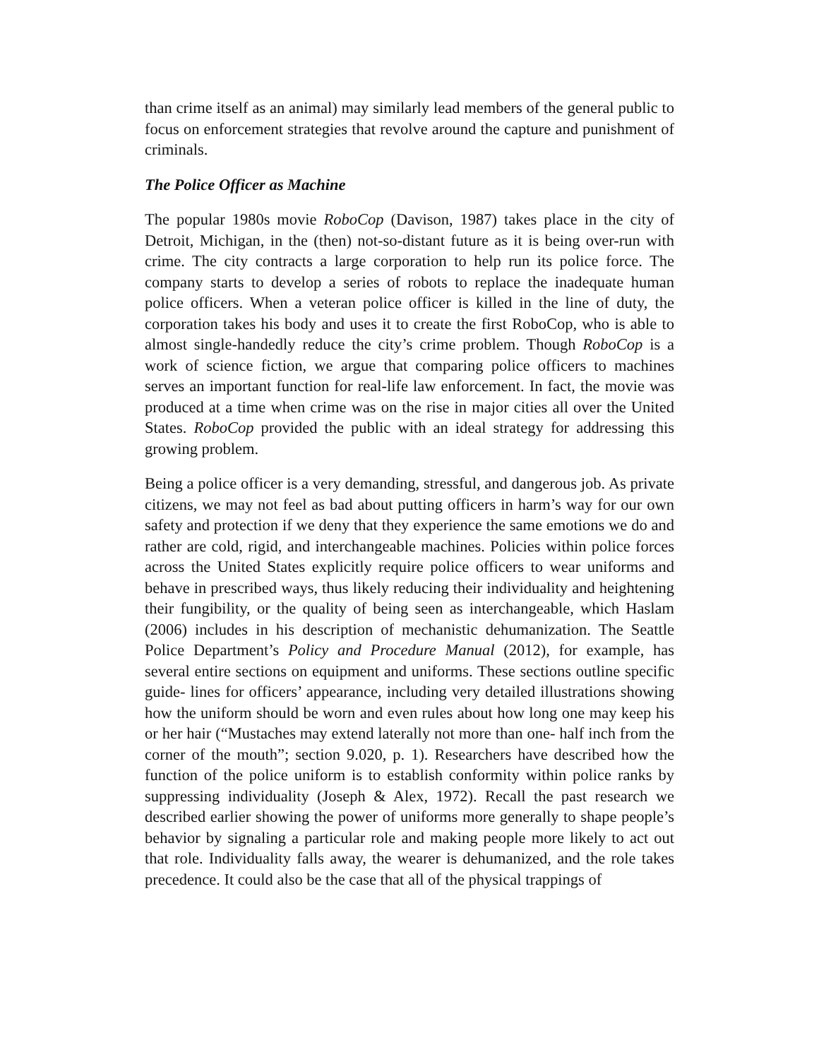than crime itself as an animal) may similarly lead members of the general public to focus on enforcement strategies that revolve around the capture and punishment of criminals.
The Police Officer as Machine
The popular 1980s movie RoboCop (Davison, 1987) takes place in the city of Detroit, Michigan, in the (then) not-so-distant future as it is being over-run with crime. The city contracts a large corporation to help run its police force. The company starts to develop a series of robots to replace the inadequate human police officers. When a veteran police officer is killed in the line of duty, the corporation takes his body and uses it to create the first RoboCop, who is able to almost single-handedly reduce the city’s crime problem. Though RoboCop is a work of science fiction, we argue that comparing police officers to machines serves an important function for real-life law enforcement. In fact, the movie was produced at a time when crime was on the rise in major cities all over the United States. RoboCop provided the public with an ideal strategy for addressing this growing problem.
Being a police officer is a very demanding, stressful, and dangerous job. As private citizens, we may not feel as bad about putting officers in harm’s way for our own safety and protection if we deny that they experience the same emotions we do and rather are cold, rigid, and interchangeable machines. Policies within police forces across the United States explicitly require police officers to wear uniforms and behave in prescribed ways, thus likely reducing their individuality and heightening their fungibility, or the quality of being seen as interchangeable, which Haslam (2006) includes in his description of mechanistic dehumanization. The Seattle Police Department’s Policy and Procedure Manual (2012), for example, has several entire sections on equipment and uniforms. These sections outline specific guide- lines for officers’ appearance, including very detailed illustrations showing how the uniform should be worn and even rules about how long one may keep his or her hair (“Mustaches may extend laterally not more than one- half inch from the corner of the mouth”; section 9.020, p. 1). Researchers have described how the function of the police uniform is to establish conformity within police ranks by suppressing individuality (Joseph & Alex, 1972). Recall the past research we described earlier showing the power of uniforms more generally to shape people’s behavior by signaling a particular role and making people more likely to act out that role. Individuality falls away, the wearer is dehumanized, and the role takes precedence. It could also be the case that all of the physical trappings of